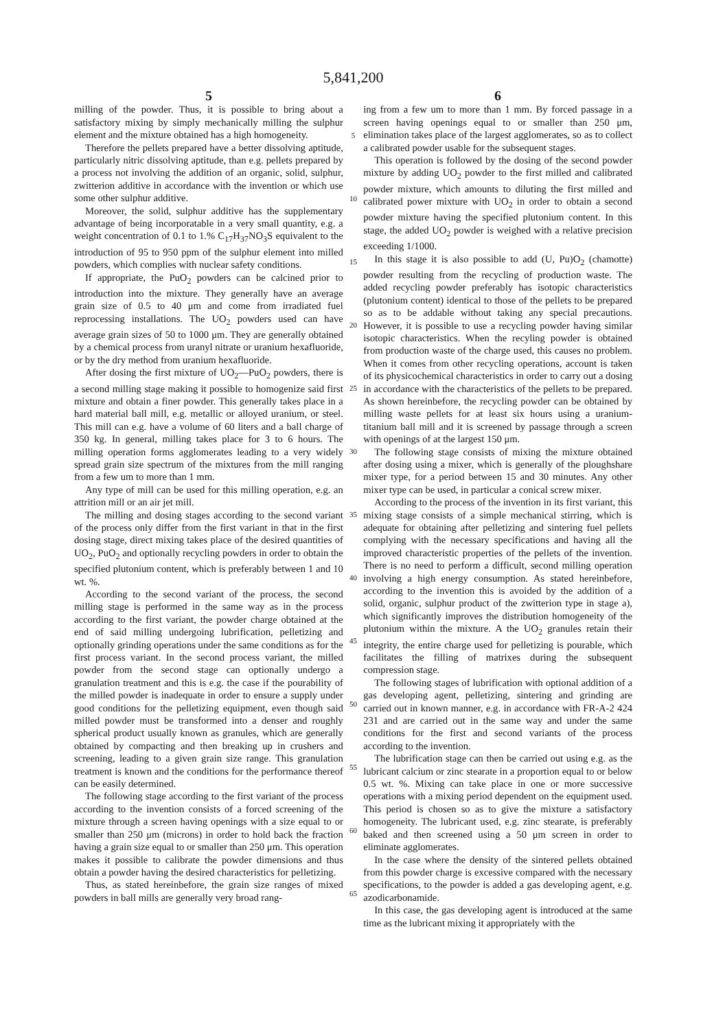5,841,200
5
milling of the powder. Thus, it is possible to bring about a satisfactory mixing by simply mechanically milling the sulphur element and the mixture obtained has a high homogeneity.
Therefore the pellets prepared have a better dissolving aptitude, particularly nitric dissolving aptitude, than e.g. pellets prepared by a process not involving the addition of an organic, solid, sulphur, zwitterion additive in accordance with the invention or which use some other sulphur additive.
Moreover, the solid, sulphur additive has the supplementary advantage of being incorporatable in a very small quantity, e.g. a weight concentration of 0.1 to 1.% C<sub>17</sub>H<sub>37</sub>NO<sub>3</sub>S equivalent to the introduction of 95 to 950 ppm of the sulphur element into milled powders, which complies with nuclear safety conditions.
If appropriate, the PuO<sub>2</sub> powders can be calcined prior to introduction into the mixture. They generally have an average grain size of 0.5 to 40 μm and come from irradiated fuel reprocessing installations. The UO<sub>2</sub> powders used can have average grain sizes of 50 to 1000 μm. They are generally obtained by a chemical process from uranyl nitrate or uranium hexafluoride, or by the dry method from uranium hexafluoride.
After dosing the first mixture of UO<sub>2</sub>—PuO<sub>2</sub> powders, there is a second milling stage making it possible to homogenize said first mixture and obtain a finer powder. This generally takes place in a hard material ball mill, e.g. metallic or alloyed uranium, or steel. This mill can e.g. have a volume of 60 liters and a ball charge of 350 kg. In general, milling takes place for 3 to 6 hours. The milling operation forms agglomerates leading to a very widely spread grain size spectrum of the mixtures from the mill ranging from a few um to more than 1 mm.
Any type of mill can be used for this milling operation, e.g. an attrition mill or an air jet mill.
The milling and dosing stages according to the second variant of the process only differ from the first variant in that in the first dosing stage, direct mixing takes place of the desired quantities of UO<sub>2</sub>, PuO<sub>2</sub> and optionally recycling powders in order to obtain the specified plutonium content, which is preferably between 1 and 10 wt. %.
According to the second variant of the process, the second milling stage is performed in the same way as in the process according to the first variant, the powder charge obtained at the end of said milling undergoing lubrification, pelletizing and optionally grinding operations under the same conditions as for the first process variant. In the second process variant, the milled powder from the second stage can optionally undergo a granulation treatment and this is e.g. the case if the pourability of the milled powder is inadequate in order to ensure a supply under good conditions for the pelletizing equipment, even though said milled powder must be transformed into a denser and roughly spherical product usually known as granules, which are generally obtained by compacting and then breaking up in crushers and screening, leading to a given grain size range. This granulation treatment is known and the conditions for the performance thereof can be easily determined.
The following stage according to the first variant of the process according to the invention consists of a forced screening of the mixture through a screen having openings with a size equal to or smaller than 250 μm (microns) in order to hold back the fraction having a grain size equal to or smaller than 250 μm. This operation makes it possible to calibrate the powder dimensions and thus obtain a powder having the desired characteristics for pelletizing.
Thus, as stated hereinbefore, the grain size ranges of mixed powders in ball mills are generally very broad rang-
5
10
15
20
25
30
35
40
45
50
55
60
65
6
ing from a few um to more than 1 mm. By forced passage in a screen having openings equal to or smaller than 250 μm, elimination takes place of the largest agglomerates, so as to collect a calibrated powder usable for the subsequent stages.
This operation is followed by the dosing of the second powder mixture by adding UO<sub>2</sub> powder to the first milled and calibrated powder mixture, which amounts to diluting the first milled and calibrated power mixture with UO<sub>2</sub> in order to obtain a second powder mixture having the specified plutonium content. In this stage, the added UO<sub>2</sub> powder is weighed with a relative precision exceeding 1/1000.
In this stage it is also possible to add (U, Pu)O<sub>2</sub> (chamotte) powder resulting from the recycling of production waste. The added recycling powder preferably has isotopic characteristics (plutonium content) identical to those of the pellets to be prepared so as to be addable without taking any special precautions. However, it is possible to use a recycling powder having similar isotopic characteristics. When the recyling powder is obtained from production waste of the charge used, this causes no problem. When it comes from other recycling operations, account is taken of its physicochemical characteristics in order to carry out a dosing in accordance with the characteristics of the pellets to be prepared. As shown hereinbefore, the recycling powder can be obtained by milling waste pellets for at least six hours using a uranium-titanium ball mill and it is screened by passage through a screen with openings of at the largest 150 μm.
The following stage consists of mixing the mixture obtained after dosing using a mixer, which is generally of the ploughshare mixer type, for a period between 15 and 30 minutes. Any other mixer type can be used, in particular a conical screw mixer.
According to the process of the invention in its first variant, this mixing stage consists of a simple mechanical stirring, which is adequate for obtaining after pelletizing and sintering fuel pellets complying with the necessary specifications and having all the improved characteristic properties of the pellets of the invention. There is no need to perform a difficult, second milling operation involving a high energy consumption. As stated hereinbefore, according to the invention this is avoided by the addition of a solid, organic, sulphur product of the zwitterion type in stage a), which significantly improves the distribution homogeneity of the plutonium within the mixture. A the UO<sub>2</sub> granules retain their integrity, the entire charge used for pelletizing is pourable, which facilitates the filling of matrixes during the subsequent compression stage.
The following stages of lubrification with optional addition of a gas developing agent, pelletizing, sintering and grinding are carried out in known manner, e.g. in accordance with FR-A-2 424 231 and are carried out in the same way and under the same conditions for the first and second variants of the process according to the invention.
The lubrification stage can then be carried out using e.g. as the lubricant calcium or zinc stearate in a proportion equal to or below 0.5 wt. %. Mixing can take place in one or more successive operations with a mixing period dependent on the equipment used. This period is chosen so as to give the mixture a satisfactory homogeneity. The lubricant used, e.g. zinc stearate, is preferably baked and then screened using a 50 μm screen in order to eliminate agglomerates.
In the case where the density of the sintered pellets obtained from this powder charge is excessive compared with the necessary specifications, to the powder is added a gas developing agent, e.g. azodicarbonamide.
In this case, the gas developing agent is introduced at the same time as the lubricant mixing it appropriately with the